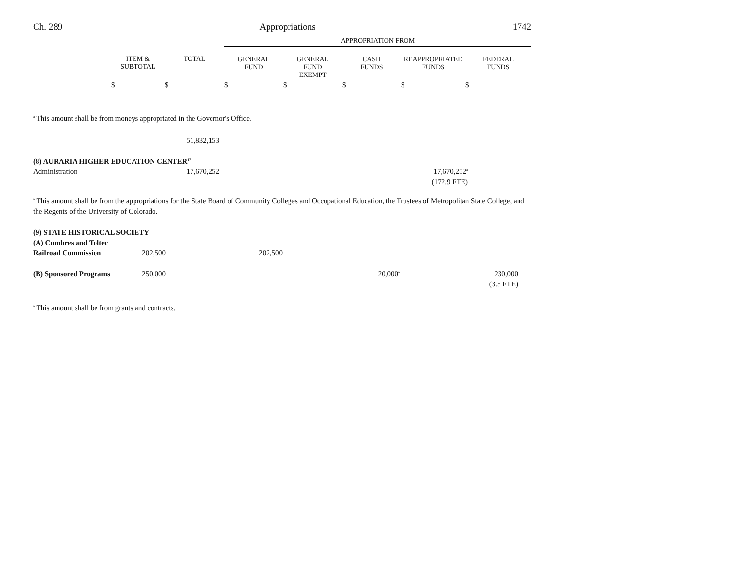Ch. 289 Appropriations 1742
| | | | APPROPRIATION FROM | | | | |
| --- | --- | --- | --- | --- | --- | --- | --- |
| | ITEM & SUBTOTAL | TOTAL | GENERAL FUND | GENERAL FUND EXEMPT | CASH FUNDS | REAPPROPRIATED FUNDS | FEDERAL FUNDS |
| | $ | $ | $ | $ | $ | $ | $ |
<sup>a</sup> This amount shall be from moneys appropriated in the Governor's Office.
| | | 51,832,153 | | | | | |
| (8) AURARIA HIGHER EDUCATION CENTER<sup>17</sup> | | | | | | | |
| Administration | | 17,670,252 | | | | 17,670,252<sup>a</sup> | |
| | | | | | | (172.9 FTE) | |
<sup>a</sup> This amount shall be from the appropriations for the State Board of Community Colleges and Occupational Education, the Trustees of Metropolitan State College, and the Regents of the University of Colorado.
| (9) STATE HISTORICAL SOCIETY | | | | | | | |
| (A) Cumbres and Toltec | | | | | | | |
| Railroad Commission | 202,500 | | 202,500 | | | | |
| (B) Sponsored Programs | 250,000 | | | | 20,000<sup>a</sup> | | 230,000 |
| | | | | | | | (3.5 FTE) |
<sup>a</sup> This amount shall be from grants and contracts.